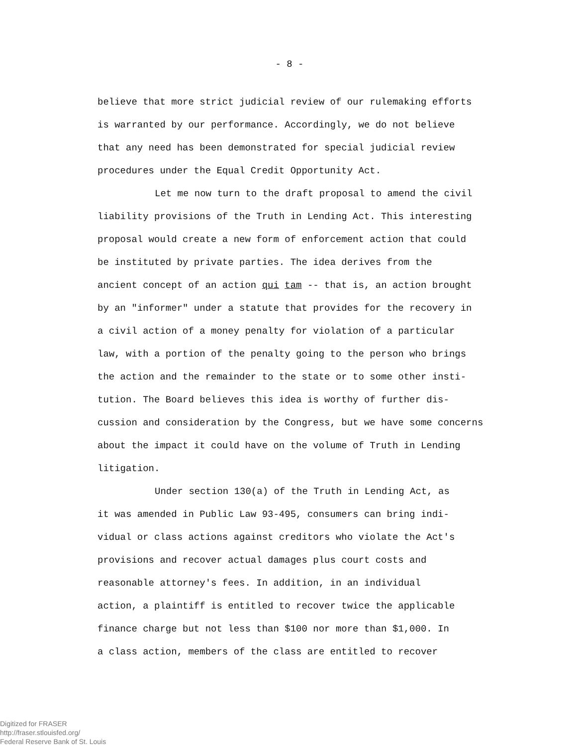- 8 -
believe that more strict judicial review of our rulemaking efforts
is warranted by our performance. Accordingly, we do not believe
that any need has been demonstrated for special judicial review
procedures under the Equal Credit Opportunity Act.
Let me now turn to the draft proposal to amend the civil
liability provisions of the Truth in Lending Act. This interesting
proposal would create a new form of enforcement action that could
be instituted by private parties. The idea derives from the
ancient concept of an action qui tam -- that is, an action brought
by an "informer" under a statute that provides for the recovery in
a civil action of a money penalty for violation of a particular
law, with a portion of the penalty going to the person who brings
the action and the remainder to the state or to some other insti-
tution. The Board believes this idea is worthy of further dis-
cussion and consideration by the Congress, but we have some concerns
about the impact it could have on the volume of Truth in Lending
litigation.
Under section 130(a) of the Truth in Lending Act, as
it was amended in Public Law 93-495, consumers can bring indi-
vidual or class actions against creditors who violate the Act's
provisions and recover actual damages plus court costs and
reasonable attorney's fees. In addition, in an individual
action, a plaintiff is entitled to recover twice the applicable
finance charge but not less than $100 nor more than $1,000. In
a class action, members of the class are entitled to recover
Digitized for FRASER
http://fraser.stlouisfed.org/
Federal Reserve Bank of St. Louis